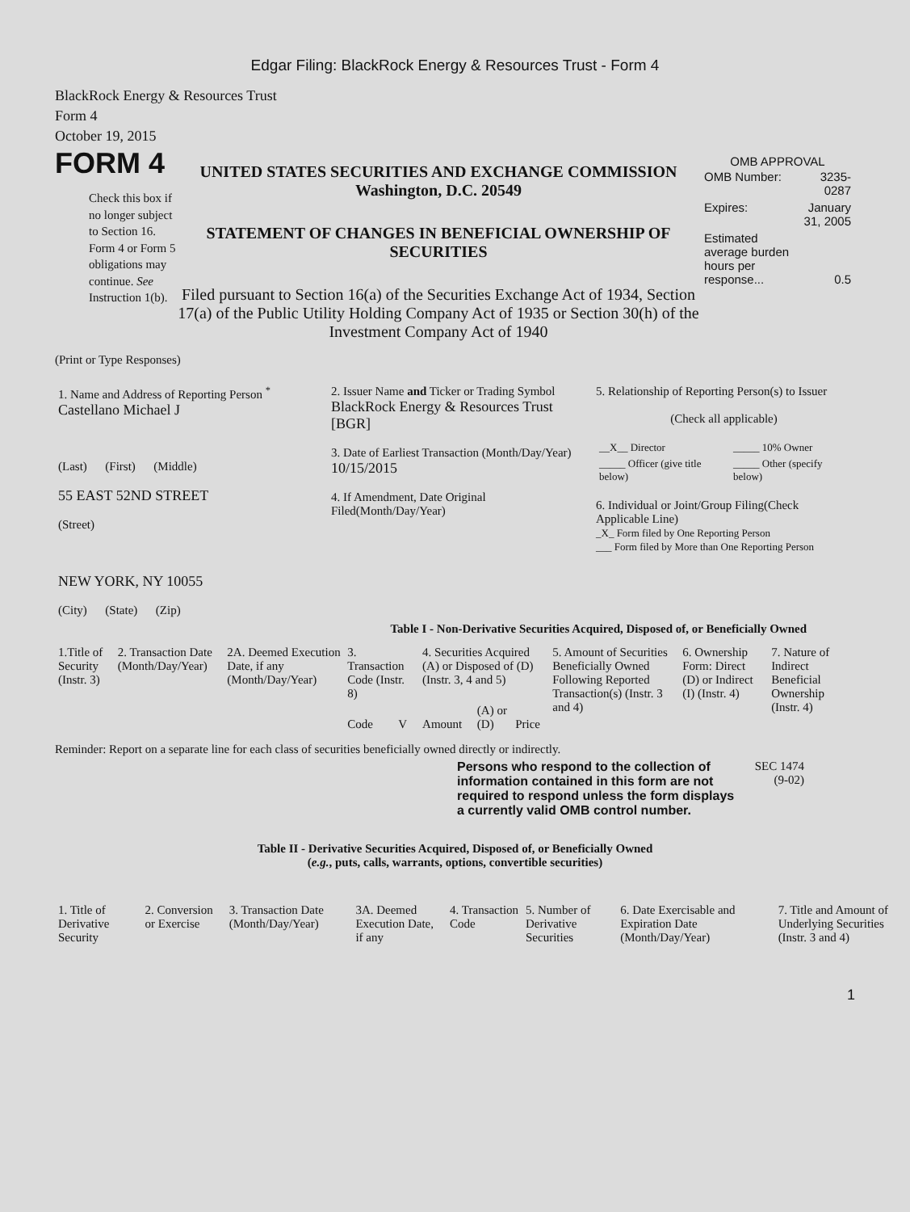Edgar Filing: BlackRock Energy & Resources Trust - Form 4
BlackRock Energy & Resources Trust
Form 4
October 19, 2015
FORM 4
Check this box if no longer subject to Section 16. Form 4 or Form 5 obligations may continue. See Instruction 1(b).
UNITED STATES SECURITIES AND EXCHANGE COMMISSION
Washington, D.C. 20549
STATEMENT OF CHANGES IN BENEFICIAL OWNERSHIP OF SECURITIES
Filed pursuant to Section 16(a) of the Securities Exchange Act of 1934, Section 17(a) of the Public Utility Holding Company Act of 1935 or Section 30(h) of the Investment Company Act of 1940
OMB APPROVAL
| OMB Number: | 3235-0287 |
| Expires: | January 31, 2005 |
| Estimated average burden hours per response... | 0.5 |
(Print or Type Responses)
| 1. Name and Address of Reporting Person <sup>*</sup> Castellano Michael J (Last) (First) (Middle) 55 EAST 52ND STREET (Street) NEW YORK, NY 10055 (City) (State) (Zip) | 2. Issuer Name and Ticker or Trading Symbol BlackRock Energy & Resources Trust [BGR] 3. Date of Earliest Transaction (Month/Day/Year) 10/15/2015 4. If Amendment, Date Original Filed(Month/Day/Year) | 5. Relationship of Reporting Person(s) to Issuer (Check all applicable) / __X__ Director / _____ 10% Owner / / _____ Officer (give title below) / _____ Other (specify below) / 6. Individual or Joint/Group Filing(Check Applicable Line) _X_ Form filed by One Reporting Person ___ Form filed by More than One Reporting Person |
Table I - Non-Derivative Securities Acquired, Disposed of, or Beneficially Owned
| 1.Title of Security (Instr. 3) | 2. Transaction Date (Month/Day/Year) | 2A. Deemed Execution Date, if any (Month/Day/Year) | 3. Transaction Code (Instr. 8) | | 4. Securities Acquired (A) or Disposed of (D) (Instr. 3, 4 and 5) | | | 5. Amount of Securities Beneficially Owned Following Reported Transaction(s) (Instr. 3 and 4) | 6. Ownership Form: Direct (D) or Indirect (I) (Instr. 4) | 7. Nature of Indirect Beneficial Ownership (Instr. 4) |
| --- | --- | --- | --- | --- | --- | --- | --- | --- | --- | --- |
| | | | Code | V | Amount | (A) or (D) | Price | | | |
Reminder: Report on a separate line for each class of securities beneficially owned directly or indirectly.
Persons who respond to the collection of information contained in this form are not required to respond unless the form displays a currently valid OMB control number.
SEC 1474
(9-02)
Table II - Derivative Securities Acquired, Disposed of, or Beneficially Owned
(e.g., puts, calls, warrants, options, convertible securities)
| 1. Title of Derivative Security | 2. Conversion or Exercise | 3. Transaction Date (Month/Day/Year) | 3A. Deemed Execution Date, if any | 4. Transaction Code | 5. Number of Derivative Securities | 6. Date Exercisable and Expiration Date (Month/Day/Year) | 7. Title and Amount of Underlying Securities (Instr. 3 and 4) |
| --- | --- | --- | --- | --- | --- | --- | --- |
1